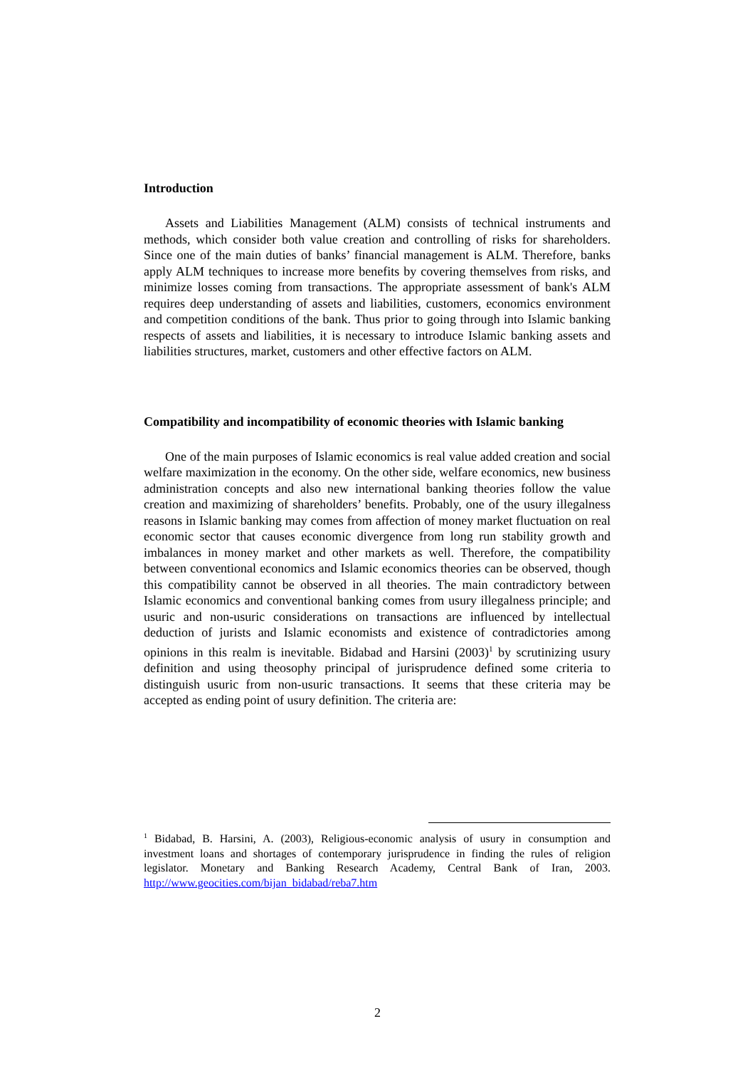Introduction
Assets and Liabilities Management (ALM) consists of technical instruments and methods, which consider both value creation and controlling of risks for shareholders. Since one of the main duties of banks’ financial management is ALM. Therefore, banks apply ALM techniques to increase more benefits by covering themselves from risks, and minimize losses coming from transactions. The appropriate assessment of bank's ALM requires deep understanding of assets and liabilities, customers, economics environment and competition conditions of the bank. Thus prior to going through into Islamic banking respects of assets and liabilities, it is necessary to introduce Islamic banking assets and liabilities structures, market, customers and other effective factors on ALM.
Compatibility and incompatibility of economic theories with Islamic banking
One of the main purposes of Islamic economics is real value added creation and social welfare maximization in the economy. On the other side, welfare economics, new business administration concepts and also new international banking theories follow the value creation and maximizing of shareholders’ benefits. Probably, one of the usury illegalness reasons in Islamic banking may comes from affection of money market fluctuation on real economic sector that causes economic divergence from long run stability growth and imbalances in money market and other markets as well. Therefore, the compatibility between conventional economics and Islamic economics theories can be observed, though this compatibility cannot be observed in all theories. The main contradictory between Islamic economics and conventional banking comes from usury illegalness principle; and usuric and non-usuric considerations on transactions are influenced by intellectual deduction of jurists and Islamic economists and existence of contradictories among opinions in this realm is inevitable. Bidabad and Harsini (2003)<sup>1</sup> by scrutinizing usury definition and using theosophy principal of jurisprudence defined some criteria to distinguish usuric from non-usuric transactions. It seems that these criteria may be accepted as ending point of usury definition. The criteria are:
<sup>1</sup> Bidabad, B. Harsini, A. (2003), Religious-economic analysis of usury in consumption and investment loans and shortages of contemporary jurisprudence in finding the rules of religion legislator. Monetary and Banking Research Academy, Central Bank of Iran, 2003. http://www.geocities.com/bijan_bidabad/reba7.htm
2